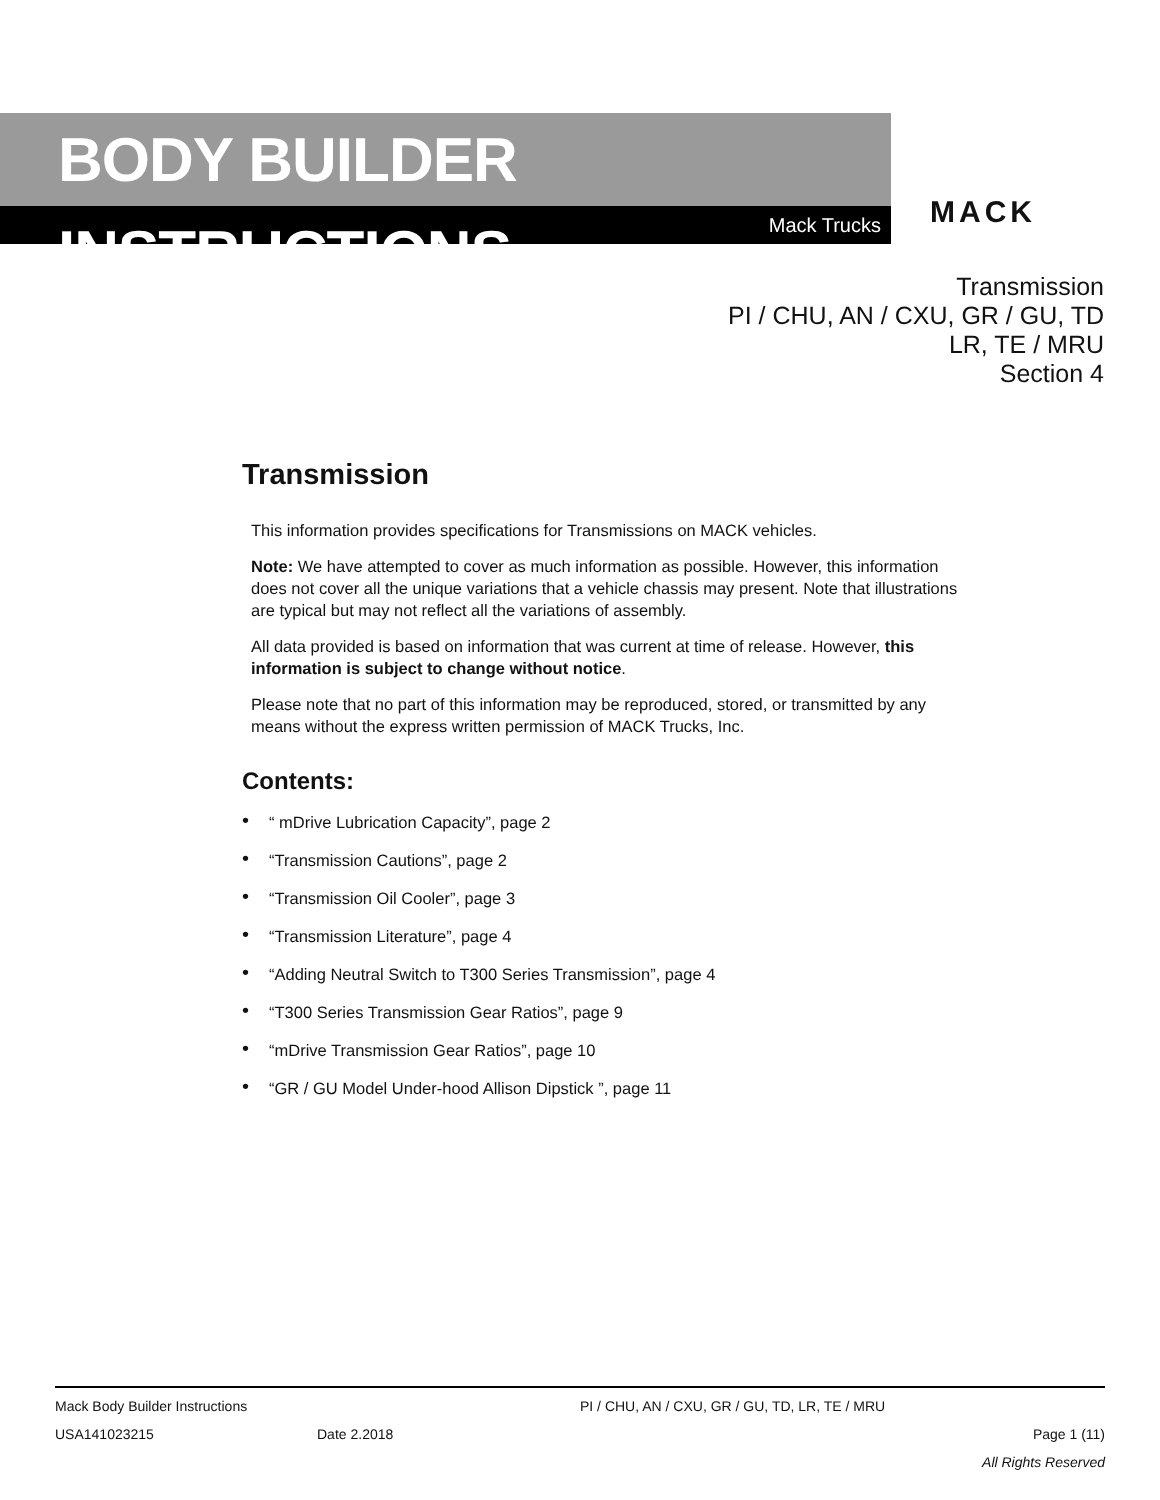BODY BUILDER INSTRUCTIONS
Mack Trucks
MACK
Transmission
PI / CHU, AN / CXU, GR / GU, TD
LR, TE / MRU
Section 4
Transmission
This information provides specifications for Transmissions on MACK vehicles.
Note: We have attempted to cover as much information as possible. However, this information does not cover all the unique variations that a vehicle chassis may present. Note that illustrations are typical but may not reflect all the variations of assembly.
All data provided is based on information that was current at time of release. However, this information is subject to change without notice.
Please note that no part of this information may be reproduced, stored, or transmitted by any means without the express written permission of MACK Trucks, Inc.
Contents:
• “ mDrive Lubrication Capacity”, page 2
• “Transmission Cautions”, page 2
• “Transmission Oil Cooler”, page 3
• “Transmission Literature”, page 4
• “Adding Neutral Switch to T300 Series Transmission”, page 4
• “T300 Series Transmission Gear Ratios”, page 9
• “mDrive Transmission Gear Ratios”, page 10
• “GR / GU Model Under-hood Allison Dipstick ”, page 11
Mack Body Builder Instructions PI / CHU, AN / CXU, GR / GU, TD, LR, TE / MRU
USA141023215 Date 2.2018 Page 1 (11)
All Rights Reserved